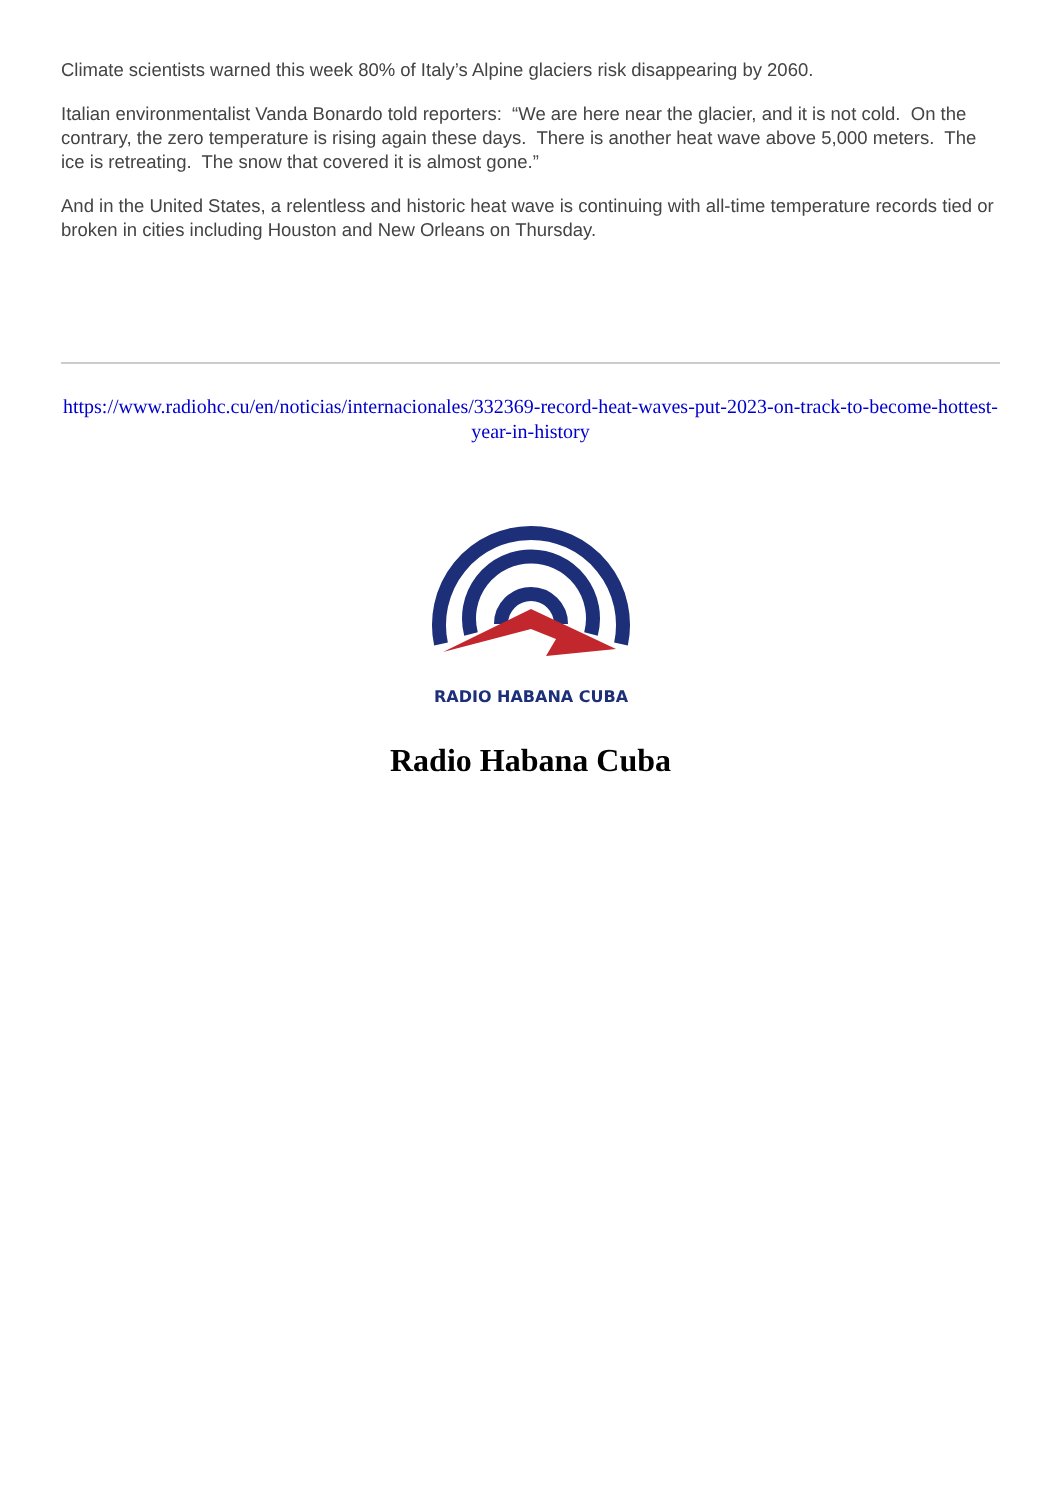Climate scientists warned this week 80% of Italy’s Alpine glaciers risk disappearing by 2060.
Italian environmentalist Vanda Bonardo told reporters: “We are here near the glacier, and it is not cold. On the contrary, the zero temperature is rising again these days. There is another heat wave above 5,000 meters. The ice is retreating. The snow that covered it is almost gone.”
And in the United States, a relentless and historic heat wave is continuing with all-time temperature records tied or broken in cities including Houston and New Orleans on Thursday.
https://www.radiohc.cu/en/noticias/internacionales/332369-record-heat-waves-put-2023-on-track-to-become-hottest-year-in-history
RADIO HABANA CUBA
Radio Habana Cuba